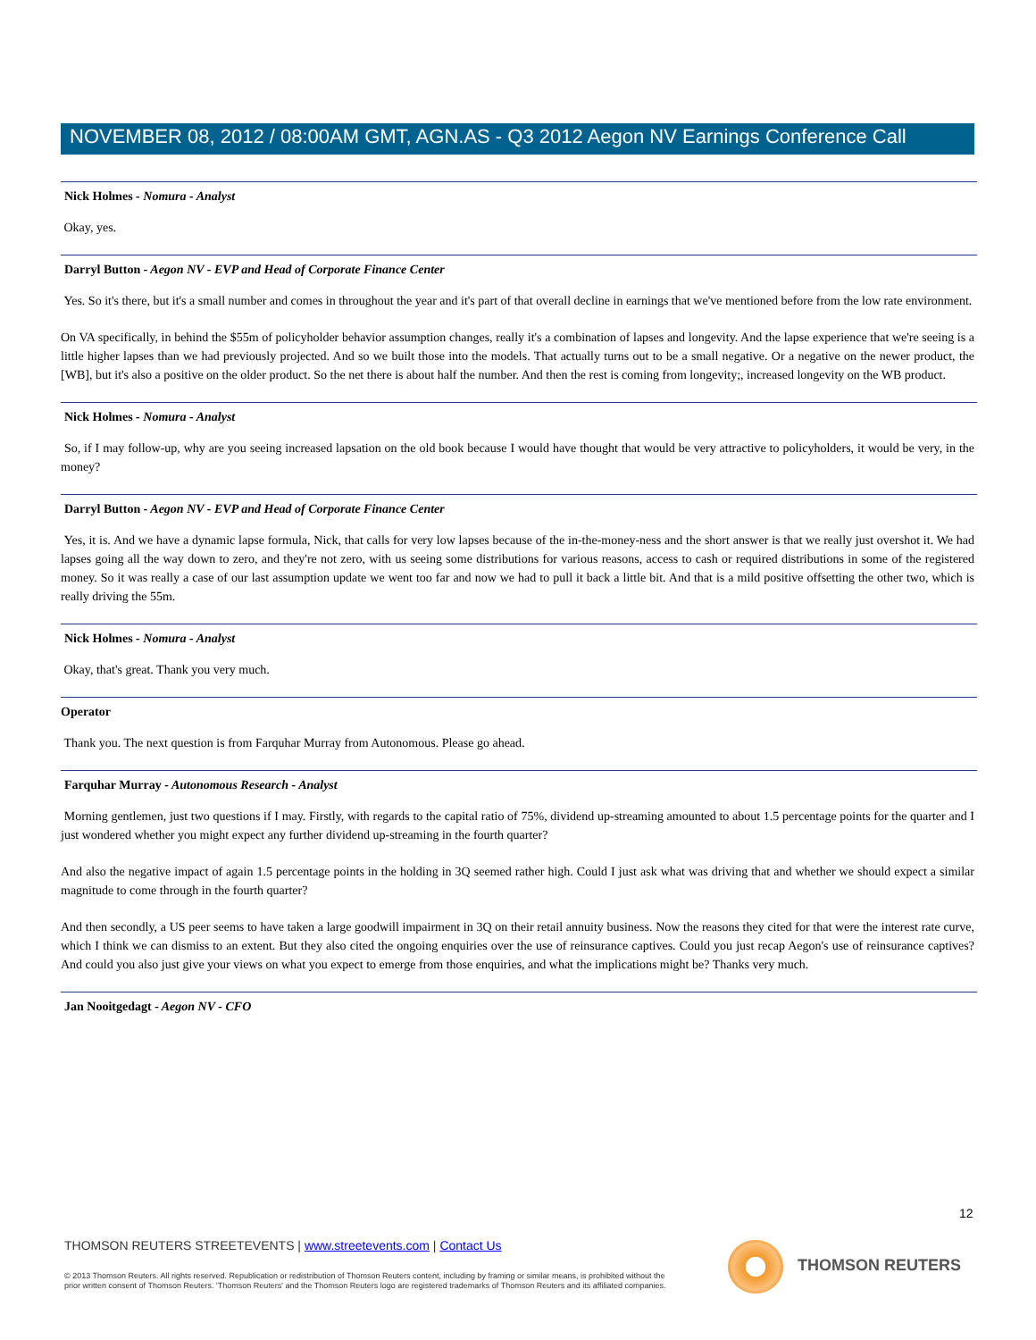NOVEMBER 08, 2012 / 08:00AM GMT, AGN.AS - Q3 2012 Aegon NV Earnings Conference Call
Nick Holmes - Nomura - Analyst
Okay, yes.
Darryl Button - Aegon NV - EVP and Head of Corporate Finance Center
Yes. So it's there, but it's a small number and comes in throughout the year and it's part of that overall decline in earnings that we've mentioned before from the low rate environment.
On VA specifically, in behind the $55m of policyholder behavior assumption changes, really it's a combination of lapses and longevity. And the lapse experience that we're seeing is a little higher lapses than we had previously projected. And so we built those into the models. That actually turns out to be a small negative. Or a negative on the newer product, the [WB], but it's also a positive on the older product. So the net there is about half the number. And then the rest is coming from longevity;, increased longevity on the WB product.
Nick Holmes - Nomura - Analyst
So, if I may follow-up, why are you seeing increased lapsation on the old book because I would have thought that would be very attractive to policyholders, it would be very, in the money?
Darryl Button - Aegon NV - EVP and Head of Corporate Finance Center
Yes, it is. And we have a dynamic lapse formula, Nick, that calls for very low lapses because of the in-the-money-ness and the short answer is that we really just overshot it. We had lapses going all the way down to zero, and they're not zero, with us seeing some distributions for various reasons, access to cash or required distributions in some of the registered money. So it was really a case of our last assumption update we went too far and now we had to pull it back a little bit. And that is a mild positive offsetting the other two, which is really driving the 55m.
Nick Holmes - Nomura - Analyst
Okay, that's great. Thank you very much.
Operator
Thank you. The next question is from Farquhar Murray from Autonomous. Please go ahead.
Farquhar Murray - Autonomous Research - Analyst
Morning gentlemen, just two questions if I may. Firstly, with regards to the capital ratio of 75%, dividend up-streaming amounted to about 1.5 percentage points for the quarter and I just wondered whether you might expect any further dividend up-streaming in the fourth quarter?
And also the negative impact of again 1.5 percentage points in the holding in 3Q seemed rather high. Could I just ask what was driving that and whether we should expect a similar magnitude to come through in the fourth quarter?
And then secondly, a US peer seems to have taken a large goodwill impairment in 3Q on their retail annuity business. Now the reasons they cited for that were the interest rate curve, which I think we can dismiss to an extent. But they also cited the ongoing enquiries over the use of reinsurance captives. Could you just recap Aegon's use of reinsurance captives? And could you also just give your views on what you expect to emerge from those enquiries, and what the implications might be? Thanks very much.
Jan Nooitgedagt - Aegon NV - CFO
12
THOMSON REUTERS STREETEVENTS | www.streetevents.com | Contact Us
© 2013 Thomson Reuters. All rights reserved. Republication or redistribution of Thomson Reuters content, including by framing or similar means, is prohibited without the prior written consent of Thomson Reuters. 'Thomson Reuters' and the Thomson Reuters logo are registered trademarks of Thomson Reuters and its affiliated companies.
THOMSON REUTERS